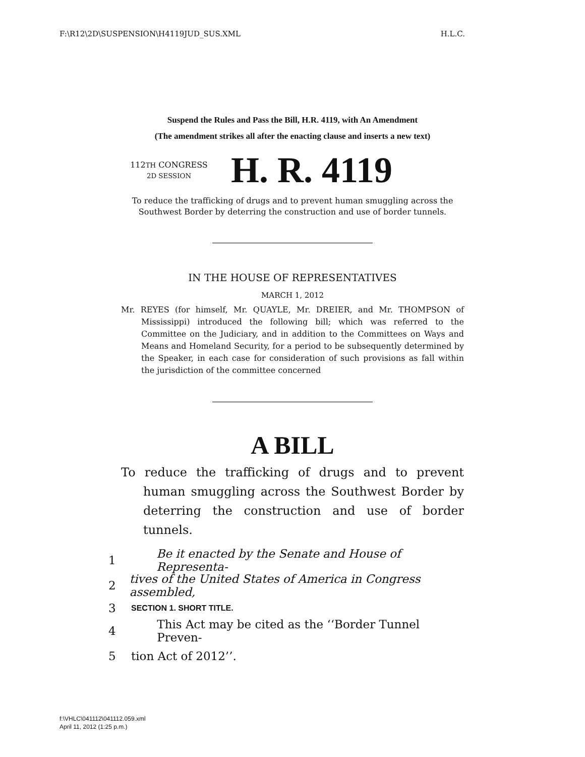F:\R12\2D\SUSPENSION\H4119JUD_SUS.XML H.L.C.
Suspend the Rules and Pass the Bill, H.R. 4119, with An Amendment
(The amendment strikes all after the enacting clause and inserts a new text)
112TH CONGRESS
2D SESSION
H. R. 4119
To reduce the trafficking of drugs and to prevent human smuggling across the Southwest Border by deterring the construction and use of border tunnels.
IN THE HOUSE OF REPRESENTATIVES
MARCH 1, 2012
Mr. REYES (for himself, Mr. QUAYLE, Mr. DREIER, and Mr. THOMPSON of Mississippi) introduced the following bill; which was referred to the Committee on the Judiciary, and in addition to the Committees on Ways and Means and Homeland Security, for a period to be subsequently determined by the Speaker, in each case for consideration of such provisions as fall within the jurisdiction of the committee concerned
A BILL
To reduce the trafficking of drugs and to prevent human smuggling across the Southwest Border by deterring the construction and use of border tunnels.
1 Be it enacted by the Senate and House of Representa-
2 tives of the United States of America in Congress assembled,
3 SECTION 1. SHORT TITLE.
4 This Act may be cited as the ‘‘Border Tunnel Preven-
5 tion Act of 2012’’.
f:\VHLC\041112\041112.059.xml
April 11, 2012 (1:25 p.m.)